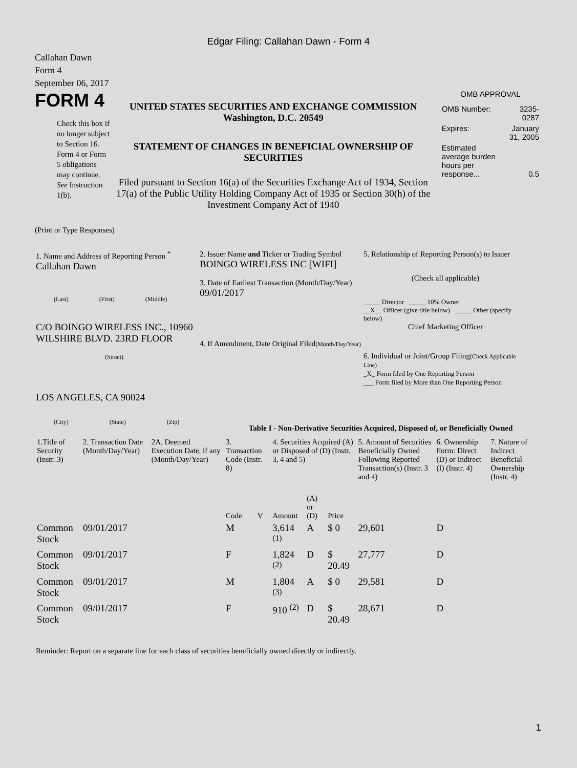Edgar Filing: Callahan Dawn - Form 4
Callahan Dawn
Form 4
September 06, 2017
FORM 4
Check this box if no longer subject to Section 16. Form 4 or Form 5 obligations may continue. See Instruction 1(b).
UNITED STATES SECURITIES AND EXCHANGE COMMISSION
Washington, D.C. 20549
STATEMENT OF CHANGES IN BENEFICIAL OWNERSHIP OF SECURITIES
Filed pursuant to Section 16(a) of the Securities Exchange Act of 1934, Section 17(a) of the Public Utility Holding Company Act of 1935 or Section 30(h) of the Investment Company Act of 1940
OMB APPROVAL
| OMB Number: | 3235-0287 |
| Expires: | January 31, 2005 |
| Estimated average burden hours per response... | 0.5 |
(Print or Type Responses)
1. Name and Address of Reporting Person <sup>*</sup>
Callahan Dawn
(Last) (First) (Middle)
C/O BOINGO WIRELESS INC., 10960 WILSHIRE BLVD. 23RD FLOOR
(Street)
LOS ANGELES, CA 90024
(City) (State) (Zip)
2. Issuer Name and Ticker or Trading Symbol
BOINGO WIRELESS INC [WIFI]
3. Date of Earliest Transaction (Month/Day/Year)
09/01/2017
4. If Amendment, Date Original Filed(Month/Day/Year)
5. Relationship of Reporting Person(s) to Issuer
(Check all applicable)
_____ Director _____ 10% Owner
__X__ Officer (give title below) _____ Other (specify below)
Chief Marketing Officer
6. Individual or Joint/Group Filing(Check Applicable Line)
_X_ Form filed by One Reporting Person
___ Form filed by More than One Reporting Person
Table I - Non-Derivative Securities Acquired, Disposed of, or Beneficially Owned
| 1.Title of Security (Instr. 3) | 2. Transaction Date (Month/Day/Year) | 2A. Deemed Execution Date, if any (Month/Day/Year) | 3. Transaction Code (Instr. 8) | | 4. Securities Acquired (A) or Disposed of (D) (Instr. 3, 4 and 5) | | | 5. Amount of Securities Beneficially Owned Following Reported Transaction(s) (Instr. 3 and 4) | 6. Ownership Form: Direct (D) or Indirect (I) (Instr. 4) | 7. Nature of Indirect Beneficial Ownership (Instr. 4) |
| --- | --- | --- | --- | --- | --- | --- | --- | --- | --- | --- |
| | | | Code | V | Amount | (A) or (D) | Price | | | |
| Common Stock | 09/01/2017 | | M | | 3,614 <sup>(1)</sup> | A | $ 0 | 29,601 | D | |
| Common Stock | 09/01/2017 | | F | | 1,824 <sup>(2)</sup> | D | $ 20.49 | 27,777 | D | |
| Common Stock | 09/01/2017 | | M | | 1,804 <sup>(3)</sup> | A | $ 0 | 29,581 | D | |
| Common Stock | 09/01/2017 | | F | | 910 <sup>(2)</sup> | D | $ 20.49 | 28,671 | D | |
Reminder: Report on a separate line for each class of securities beneficially owned directly or indirectly.
1